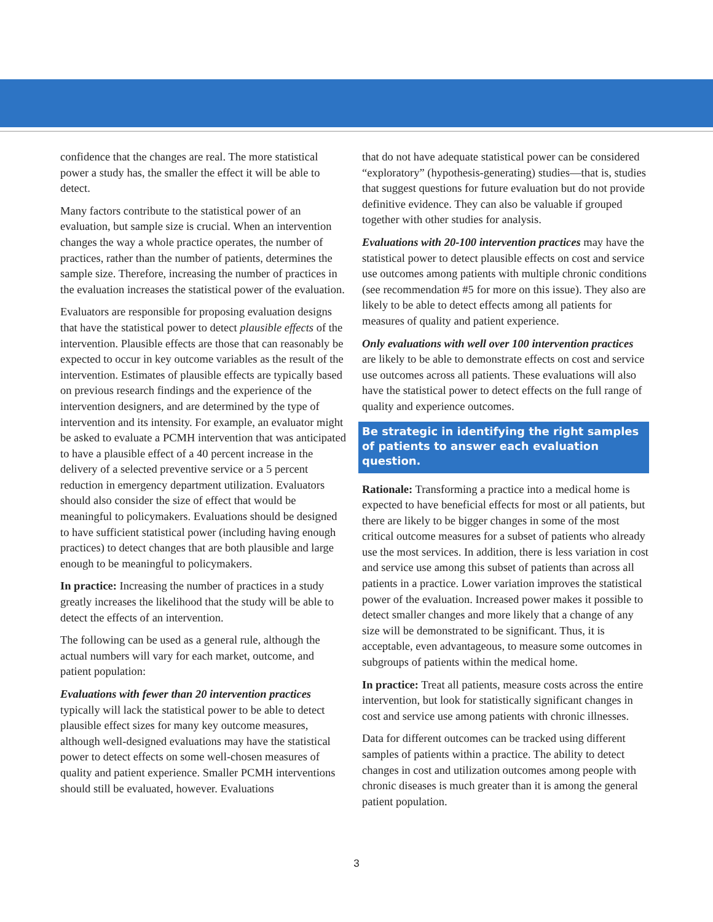confidence that the changes are real. The more statistical power a study has, the smaller the effect it will be able to detect.
Many factors contribute to the statistical power of an evaluation, but sample size is crucial. When an intervention changes the way a whole practice operates, the number of practices, rather than the number of patients, determines the sample size. Therefore, increasing the number of practices in the evaluation increases the statistical power of the evaluation.
Evaluators are responsible for proposing evaluation designs that have the statistical power to detect plausible effects of the intervention. Plausible effects are those that can reasonably be expected to occur in key outcome variables as the result of the intervention. Estimates of plausible effects are typically based on previous research findings and the experience of the intervention designers, and are determined by the type of intervention and its intensity. For example, an evaluator might be asked to evaluate a PCMH intervention that was anticipated to have a plausible effect of a 40 percent increase in the delivery of a selected preventive service or a 5 percent reduction in emergency department utilization. Evaluators should also consider the size of effect that would be meaningful to policymakers. Evaluations should be designed to have sufficient statistical power (including having enough practices) to detect changes that are both plausible and large enough to be meaningful to policymakers.
In practice: Increasing the number of practices in a study greatly increases the likelihood that the study will be able to detect the effects of an intervention.
The following can be used as a general rule, although the actual numbers will vary for each market, outcome, and patient population:
Evaluations with fewer than 20 intervention practices typically will lack the statistical power to be able to detect plausible effect sizes for many key outcome measures, although well-designed evaluations may have the statistical power to detect effects on some well-chosen measures of quality and patient experience. Smaller PCMH interventions should still be evaluated, however. Evaluations
that do not have adequate statistical power can be considered “exploratory” (hypothesis-generating) studies—that is, studies that suggest questions for future evaluation but do not provide definitive evidence. They can also be valuable if grouped together with other studies for analysis.
Evaluations with 20-100 intervention practices may have the statistical power to detect plausible effects on cost and service use outcomes among patients with multiple chronic conditions (see recommendation #5 for more on this issue). They also are likely to be able to detect effects among all patients for measures of quality and patient experience.
Only evaluations with well over 100 intervention practices are likely to be able to demonstrate effects on cost and service use outcomes across all patients. These evaluations will also have the statistical power to detect effects on the full range of quality and experience outcomes.
Be strategic in identifying the right samples of patients to answer each evaluation question.
Rationale: Transforming a practice into a medical home is expected to have beneficial effects for most or all patients, but there are likely to be bigger changes in some of the most critical outcome measures for a subset of patients who already use the most services. In addition, there is less variation in cost and service use among this subset of patients than across all patients in a practice. Lower variation improves the statistical power of the evaluation. Increased power makes it possible to detect smaller changes and more likely that a change of any size will be demonstrated to be significant. Thus, it is acceptable, even advantageous, to measure some outcomes in subgroups of patients within the medical home.
In practice: Treat all patients, measure costs across the entire intervention, but look for statistically significant changes in cost and service use among patients with chronic illnesses.
Data for different outcomes can be tracked using different samples of patients within a practice. The ability to detect changes in cost and utilization outcomes among people with chronic diseases is much greater than it is among the general patient population.
3